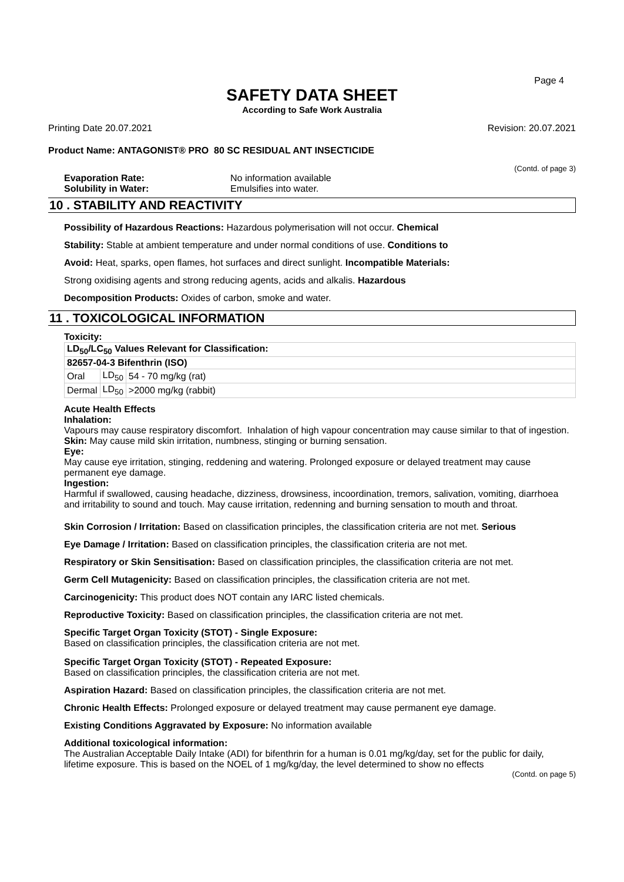Page 4
SAFETY DATA SHEET
According to Safe Work Australia
Printing Date 20.07.2021 Revision: 20.07.2021
Product Name: ANTAGONIST® PRO 80 SC RESIDUAL ANT INSECTICIDE
(Contd. of page 3)
Evaporation Rate: No information available Solubility in Water: Emulsifies into water.
10 . STABILITY AND REACTIVITY
Possibility of Hazardous Reactions: Hazardous polymerisation will not occur. Chemical
Stability: Stable at ambient temperature and under normal conditions of use. Conditions to
Avoid: Heat, sparks, open flames, hot surfaces and direct sunlight. Incompatible Materials:
Strong oxidising agents and strong reducing agents, acids and alkalis. Hazardous
Decomposition Products: Oxides of carbon, smoke and water.
11 . TOXICOLOGICAL INFORMATION
Toxicity:
| LD<sub>50</sub>/LC<sub>50</sub> Values Relevant for Classification: | | |
| 82657-04-3 Bifenthrin (ISO) | | |
| Oral | LD<sub>50</sub> | 54 - 70 mg/kg (rat) |
| Dermal | LD<sub>50</sub> | >2000 mg/kg (rabbit) |
Acute Health Effects
Inhalation:
Vapours may cause respiratory discomfort. Inhalation of high vapour concentration may cause similar to that of ingestion.
Skin: May cause mild skin irritation, numbness, stinging or burning sensation.
Eye:
May cause eye irritation, stinging, reddening and watering. Prolonged exposure or delayed treatment may cause permanent eye damage.
Ingestion:
Harmful if swallowed, causing headache, dizziness, drowsiness, incoordination, tremors, salivation, vomiting, diarrhoea and irritability to sound and touch. May cause irritation, redenning and burning sensation to mouth and throat.
Skin Corrosion / Irritation: Based on classification principles, the classification criteria are not met. Serious
Eye Damage / Irritation: Based on classification principles, the classification criteria are not met.
Respiratory or Skin Sensitisation: Based on classification principles, the classification criteria are not met.
Germ Cell Mutagenicity: Based on classification principles, the classification criteria are not met.
Carcinogenicity: This product does NOT contain any IARC listed chemicals.
Reproductive Toxicity: Based on classification principles, the classification criteria are not met.
Specific Target Organ Toxicity (STOT) - Single Exposure:
Based on classification principles, the classification criteria are not met.
Specific Target Organ Toxicity (STOT) - Repeated Exposure:
Based on classification principles, the classification criteria are not met.
Aspiration Hazard: Based on classification principles, the classification criteria are not met.
Chronic Health Effects: Prolonged exposure or delayed treatment may cause permanent eye damage.
Existing Conditions Aggravated by Exposure: No information available
Additional toxicological information:
The Australian Acceptable Daily Intake (ADI) for bifenthrin for a human is 0.01 mg/kg/day, set for the public for daily, lifetime exposure. This is based on the NOEL of 1 mg/kg/day, the level determined to show no effects
(Contd. on page 5)